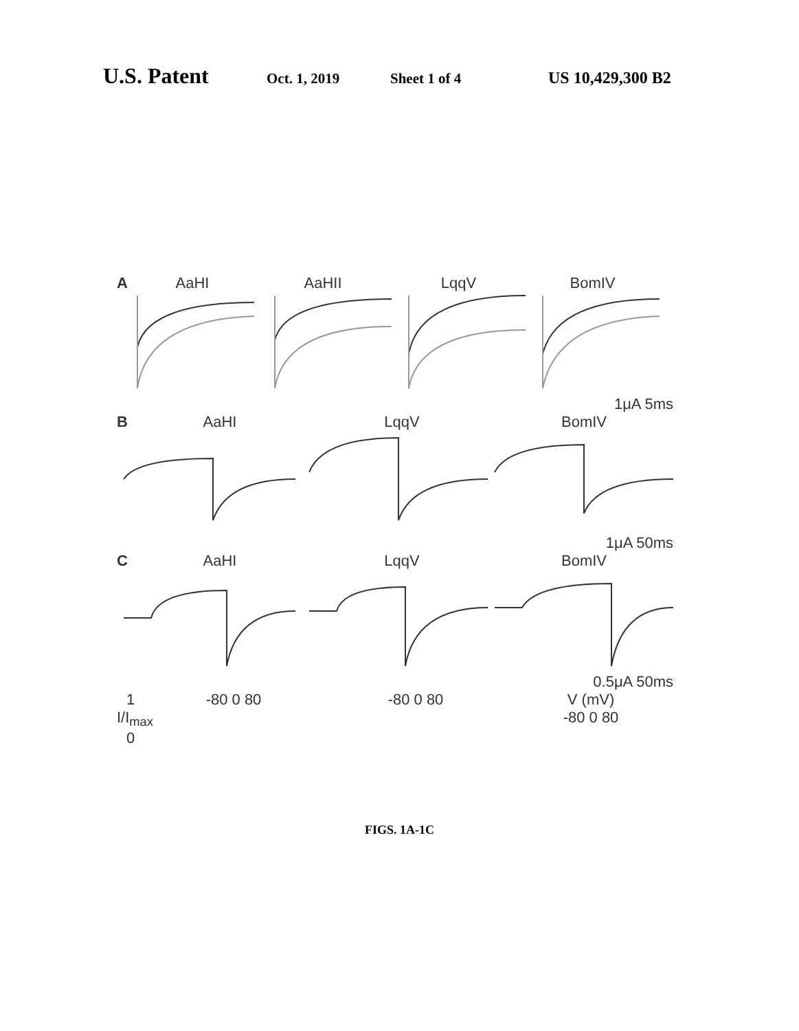U.S. Patent
Oct. 1, 2019 Sheet 1 of 4 US 10,429,300 B2
A AaHI AaHII LqqV BomIV
1μA 5ms
B AaHI LqqV BomIV
1μA 50ms
C AaHI LqqV BomIV
0.5μA 50ms
1
I/I<sub>max</sub>
0 -80 0 80 -80 0 80 V (mV)
-80 0 80
FIGS. 1A-1C